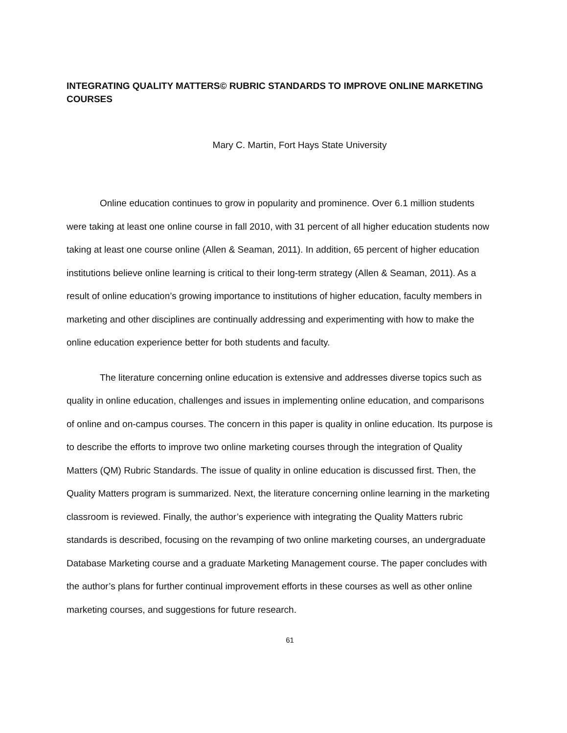INTEGRATING QUALITY MATTERS© RUBRIC STANDARDS TO IMPROVE ONLINE MARKETING COURSES
Mary C. Martin, Fort Hays State University
Online education continues to grow in popularity and prominence. Over 6.1 million students were taking at least one online course in fall 2010, with 31 percent of all higher education students now taking at least one course online (Allen & Seaman, 2011). In addition, 65 percent of higher education institutions believe online learning is critical to their long-term strategy (Allen & Seaman, 2011). As a result of online education’s growing importance to institutions of higher education, faculty members in marketing and other disciplines are continually addressing and experimenting with how to make the online education experience better for both students and faculty.
The literature concerning online education is extensive and addresses diverse topics such as quality in online education, challenges and issues in implementing online education, and comparisons of online and on-campus courses. The concern in this paper is quality in online education. Its purpose is to describe the efforts to improve two online marketing courses through the integration of Quality Matters (QM) Rubric Standards. The issue of quality in online education is discussed first. Then, the Quality Matters program is summarized. Next, the literature concerning online learning in the marketing classroom is reviewed. Finally, the author’s experience with integrating the Quality Matters rubric standards is described, focusing on the revamping of two online marketing courses, an undergraduate Database Marketing course and a graduate Marketing Management course. The paper concludes with the author’s plans for further continual improvement efforts in these courses as well as other online marketing courses, and suggestions for future research.
61